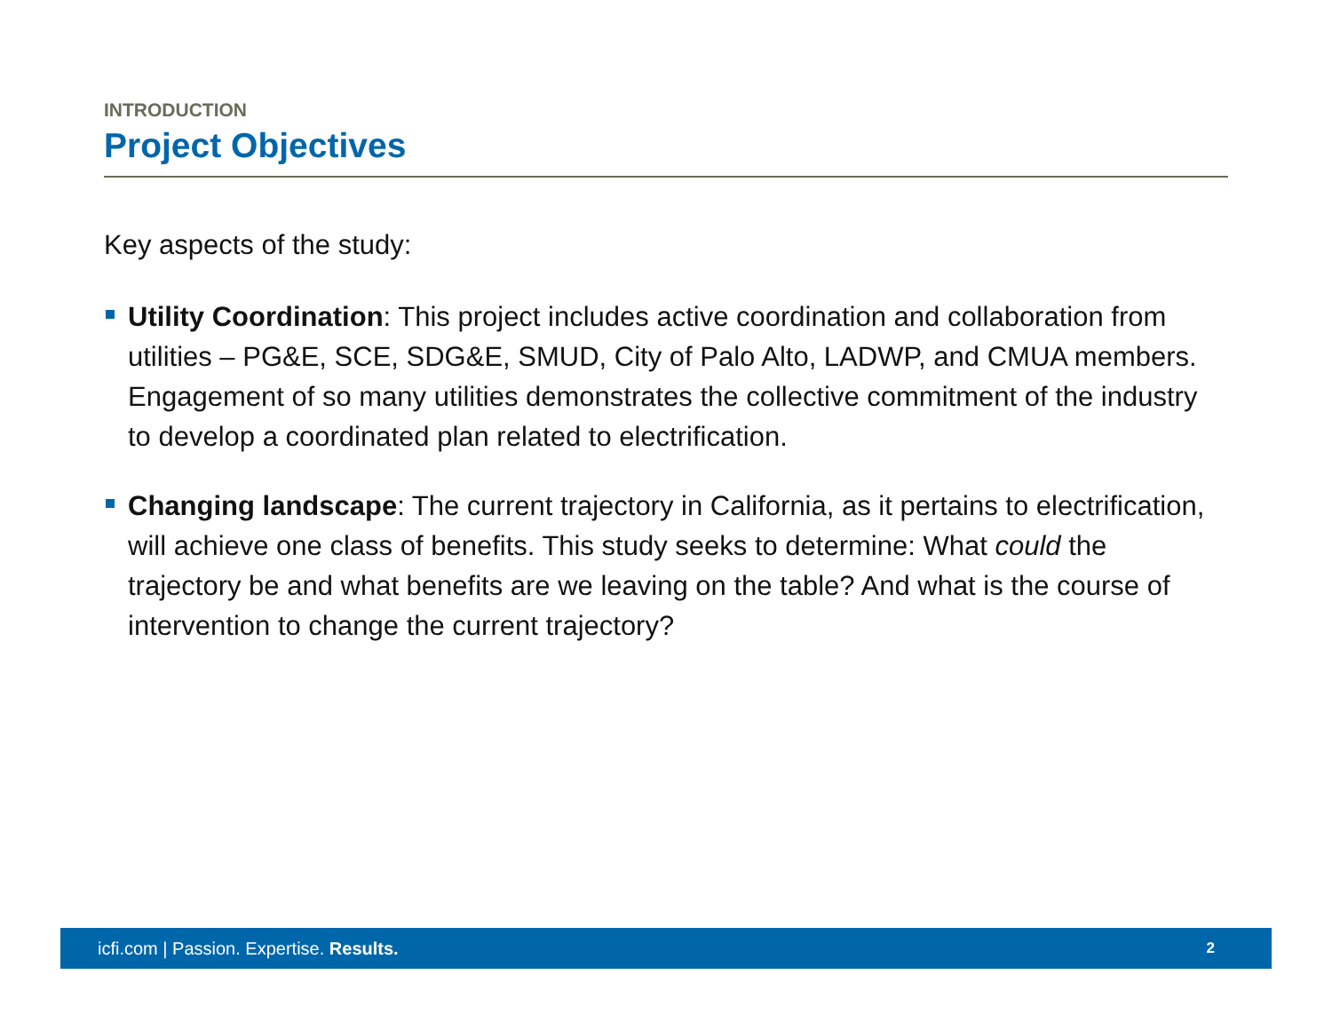INTRODUCTION
Project Objectives
Key aspects of the study:
Utility Coordination: This project includes active coordination and collaboration from utilities – PG&E, SCE, SDG&E, SMUD, City of Palo Alto, LADWP, and CMUA members. Engagement of so many utilities demonstrates the collective commitment of the industry to develop a coordinated plan related to electrification.
Changing landscape: The current trajectory in California, as it pertains to electrification, will achieve one class of benefits. This study seeks to determine: What could the trajectory be and what benefits are we leaving on the table? And what is the course of intervention to change the current trajectory?
icfi.com | Passion. Expertise. Results. 2